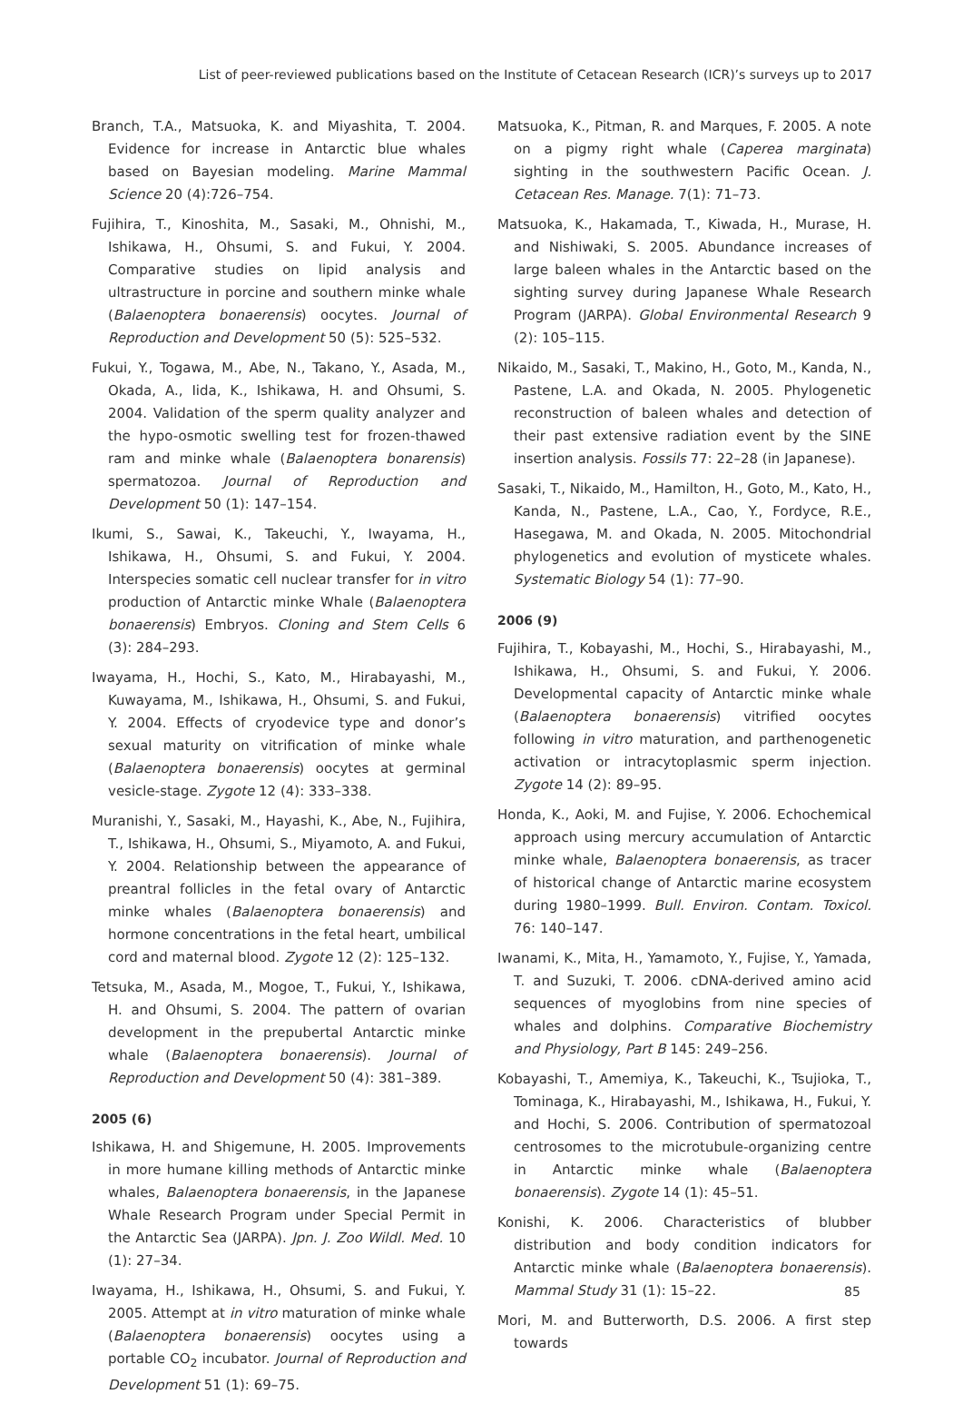List of peer-reviewed publications based on the Institute of Cetacean Research (ICR)’s surveys up to 2017
Branch, T.A., Matsuoka, K. and Miyashita, T. 2004. Evidence for increase in Antarctic blue whales based on Bayesian modeling. Marine Mammal Science 20 (4):726–754.
Fujihira, T., Kinoshita, M., Sasaki, M., Ohnishi, M., Ishikawa, H., Ohsumi, S. and Fukui, Y. 2004. Comparative studies on lipid analysis and ultrastructure in porcine and southern minke whale (Balaenoptera bonaerensis) oocytes. Journal of Reproduction and Development 50 (5): 525–532.
Fukui, Y., Togawa, M., Abe, N., Takano, Y., Asada, M., Okada, A., Iida, K., Ishikawa, H. and Ohsumi, S. 2004. Validation of the sperm quality analyzer and the hypo-osmotic swelling test for frozen-thawed ram and minke whale (Balaenoptera bonarensis) spermatozoa. Journal of Reproduction and Development 50 (1): 147–154.
Ikumi, S., Sawai, K., Takeuchi, Y., Iwayama, H., Ishikawa, H., Ohsumi, S. and Fukui, Y. 2004. Interspecies somatic cell nuclear transfer for in vitro production of Antarctic minke Whale (Balaenoptera bonaerensis) Embryos. Cloning and Stem Cells 6 (3): 284–293.
Iwayama, H., Hochi, S., Kato, M., Hirabayashi, M., Kuwayama, M., Ishikawa, H., Ohsumi, S. and Fukui, Y. 2004. Effects of cryodevice type and donor’s sexual maturity on vitrification of minke whale (Balaenoptera bonaerensis) oocytes at germinal vesicle-stage. Zygote 12 (4): 333–338.
Muranishi, Y., Sasaki, M., Hayashi, K., Abe, N., Fujihira, T., Ishikawa, H., Ohsumi, S., Miyamoto, A. and Fukui, Y. 2004. Relationship between the appearance of preantral follicles in the fetal ovary of Antarctic minke whales (Balaenoptera bonaerensis) and hormone concentrations in the fetal heart, umbilical cord and maternal blood. Zygote 12 (2): 125–132.
Tetsuka, M., Asada, M., Mogoe, T., Fukui, Y., Ishikawa, H. and Ohsumi, S. 2004. The pattern of ovarian development in the prepubertal Antarctic minke whale (Balaenoptera bonaerensis). Journal of Reproduction and Development 50 (4): 381–389.
2005 (6)
Ishikawa, H. and Shigemune, H. 2005. Improvements in more humane killing methods of Antarctic minke whales, Balaenoptera bonaerensis, in the Japanese Whale Research Program under Special Permit in the Antarctic Sea (JARPA). Jpn. J. Zoo Wildl. Med. 10 (1): 27–34.
Iwayama, H., Ishikawa, H., Ohsumi, S. and Fukui, Y. 2005. Attempt at in vitro maturation of minke whale (Balaenoptera bonaerensis) oocytes using a portable CO<sub>2</sub> incubator. Journal of Reproduction and Development 51 (1): 69–75.
Matsuoka, K., Pitman, R. and Marques, F. 2005. A note on a pigmy right whale (Caperea marginata) sighting in the southwestern Pacific Ocean. J. Cetacean Res. Manage. 7(1): 71–73.
Matsuoka, K., Hakamada, T., Kiwada, H., Murase, H. and Nishiwaki, S. 2005. Abundance increases of large baleen whales in the Antarctic based on the sighting survey during Japanese Whale Research Program (JARPA). Global Environmental Research 9 (2): 105–115.
Nikaido, M., Sasaki, T., Makino, H., Goto, M., Kanda, N., Pastene, L.A. and Okada, N. 2005. Phylogenetic reconstruction of baleen whales and detection of their past extensive radiation event by the SINE insertion analysis. Fossils 77: 22–28 (in Japanese).
Sasaki, T., Nikaido, M., Hamilton, H., Goto, M., Kato, H., Kanda, N., Pastene, L.A., Cao, Y., Fordyce, R.E., Hasegawa, M. and Okada, N. 2005. Mitochondrial phylogenetics and evolution of mysticete whales. Systematic Biology 54 (1): 77–90.
2006 (9)
Fujihira, T., Kobayashi, M., Hochi, S., Hirabayashi, M., Ishikawa, H., Ohsumi, S. and Fukui, Y. 2006. Developmental capacity of Antarctic minke whale (Balaenoptera bonaerensis) vitrified oocytes following in vitro maturation, and parthenogenetic activation or intracytoplasmic sperm injection. Zygote 14 (2): 89–95.
Honda, K., Aoki, M. and Fujise, Y. 2006. Echochemical approach using mercury accumulation of Antarctic minke whale, Balaenoptera bonaerensis, as tracer of historical change of Antarctic marine ecosystem during 1980–1999. Bull. Environ. Contam. Toxicol. 76: 140–147.
Iwanami, K., Mita, H., Yamamoto, Y., Fujise, Y., Yamada, T. and Suzuki, T. 2006. cDNA-derived amino acid sequences of myoglobins from nine species of whales and dolphins. Comparative Biochemistry and Physiology, Part B 145: 249–256.
Kobayashi, T., Amemiya, K., Takeuchi, K., Tsujioka, T., Tominaga, K., Hirabayashi, M., Ishikawa, H., Fukui, Y. and Hochi, S. 2006. Contribution of spermatozoal centrosomes to the microtubule-organizing centre in Antarctic minke whale (Balaenoptera bonaerensis). Zygote 14 (1): 45–51.
Konishi, K. 2006. Characteristics of blubber distribution and body condition indicators for Antarctic minke whale (Balaenoptera bonaerensis). Mammal Study 31 (1): 15–22.
Mori, M. and Butterworth, D.S. 2006. A first step towards
85